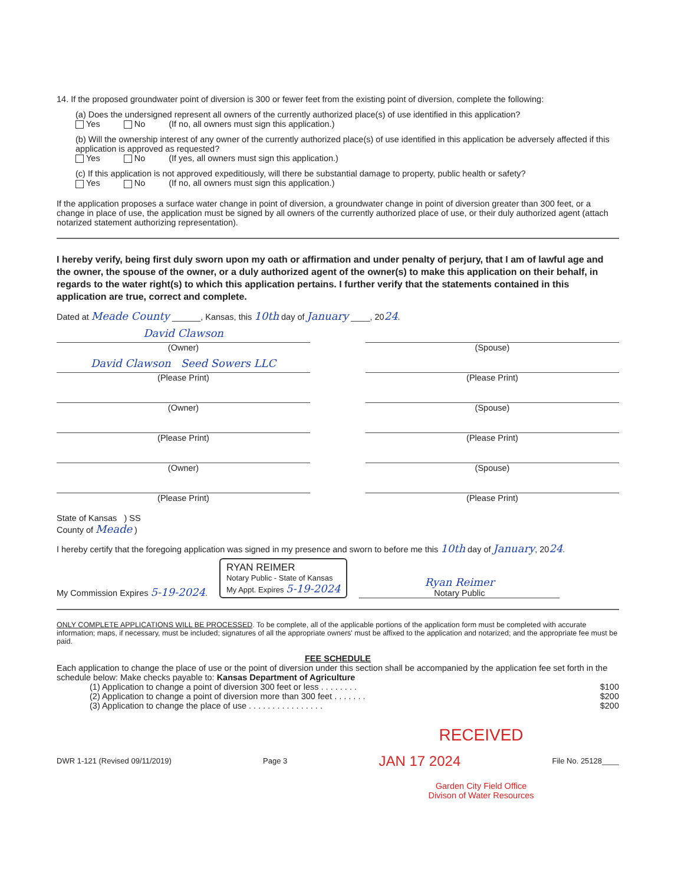14. If the proposed groundwater point of diversion is 300 or fewer feet from the existing point of diversion, complete the following:
(a) Does the undersigned represent all owners of the currently authorized place(s) of use identified in this application?
Yes No (If no, all owners must sign this application.)
(b) Will the ownership interest of any owner of the currently authorized place(s) of use identified in this application be adversely affected if this application is approved as requested?
Yes No (If yes, all owners must sign this application.)
(c) If this application is not approved expeditiously, will there be substantial damage to property, public health or safety?
Yes No (If no, all owners must sign this application.)
If the application proposes a surface water change in point of diversion, a groundwater change in point of diversion greater than 300 feet, or a change in place of use, the application must be signed by all owners of the currently authorized place of use, or their duly authorized agent (attach notarized statement authorizing representation).
I hereby verify, being first duly sworn upon my oath or affirmation and under penalty of perjury, that I am of lawful age and the owner, the spouse of the owner, or a duly authorized agent of the owner(s) to make this application on their behalf, in regards to the water right(s) to which this application pertains. I further verify that the statements contained in this application are true, correct and complete.
Dated at Meade County ______, Kansas, this 10th day of January ____, 2024.
David Clawson
(Owner)
(Spouse)
David Clawson Seed Sowers LLC
(Please Print)
(Please Print)
(Owner) (Spouse)
(Please Print) (Please Print)
(Owner) (Spouse)
(Please Print) (Please Print)
State of Kansas ) SS
County of Meade )
I hereby certify that the foregoing application was signed in my presence and sworn to before me this 10th day of January, 2024.
My Commission Expires 5-19-2024.
RYAN REIMER
Notary Public - State of Kansas
My Appt. Expires 5-19-2024
Ryan Reimer
Notary Public
ONLY COMPLETE APPLICATIONS WILL BE PROCESSED. To be complete, all of the applicable portions of the application form must be completed with accurate information; maps, if necessary, must be included; signatures of all the appropriate owners' must be affixed to the application and notarized; and the appropriate fee must be paid.
FEE SCHEDULE
Each application to change the place of use or the point of diversion under this section shall be accompanied by the application fee set forth in the schedule below: Make checks payable to: Kansas Department of Agriculture
(1) Application to change a point of diversion 300 feet or less . . . . . . . . $100
(2) Application to change a point of diversion more than 300 feet . . . . . . . $200
(3) Application to change the place of use . . . . . . . . . . . . . . . . $200
RECEIVED
DWR 1-121 (Revised 09/11/2019) Page 3 JAN 17 2024 File No. 25128____
Garden City Field Office
Divison of Water Resources